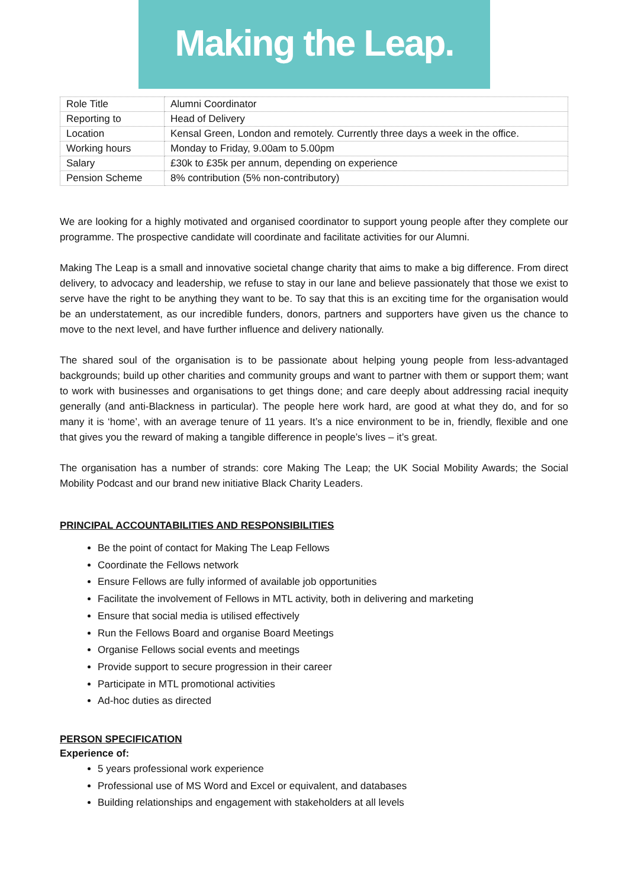Making the Leap.
| Role Title | Alumni Coordinator |
| Reporting to | Head of Delivery |
| Location | Kensal Green, London and remotely. Currently three days a week in the office. |
| Working hours | Monday to Friday, 9.00am to 5.00pm |
| Salary | £30k to £35k per annum, depending on experience |
| Pension Scheme | 8% contribution (5% non-contributory) |
We are looking for a highly motivated and organised coordinator to support young people after they complete our programme. The prospective candidate will coordinate and facilitate activities for our Alumni.
Making The Leap is a small and innovative societal change charity that aims to make a big difference. From direct delivery, to advocacy and leadership, we refuse to stay in our lane and believe passionately that those we exist to serve have the right to be anything they want to be. To say that this is an exciting time for the organisation would be an understatement, as our incredible funders, donors, partners and supporters have given us the chance to move to the next level, and have further influence and delivery nationally.
The shared soul of the organisation is to be passionate about helping young people from less-advantaged backgrounds; build up other charities and community groups and want to partner with them or support them; want to work with businesses and organisations to get things done; and care deeply about addressing racial inequity generally (and anti-Blackness in particular). The people here work hard, are good at what they do, and for so many it is ‘home’, with an average tenure of 11 years. It’s a nice environment to be in, friendly, flexible and one that gives you the reward of making a tangible difference in people’s lives – it’s great.
The organisation has a number of strands: core Making The Leap; the UK Social Mobility Awards; the Social Mobility Podcast and our brand new initiative Black Charity Leaders.
PRINCIPAL ACCOUNTABILITIES AND RESPONSIBILITIES
Be the point of contact for Making The Leap Fellows
Coordinate the Fellows network
Ensure Fellows are fully informed of available job opportunities
Facilitate the involvement of Fellows in MTL activity, both in delivering and marketing
Ensure that social media is utilised effectively
Run the Fellows Board and organise Board Meetings
Organise Fellows social events and meetings
Provide support to secure progression in their career
Participate in MTL promotional activities
Ad-hoc duties as directed
PERSON SPECIFICATION
Experience of:
5 years professional work experience
Professional use of MS Word and Excel or equivalent, and databases
Building relationships and engagement with stakeholders at all levels